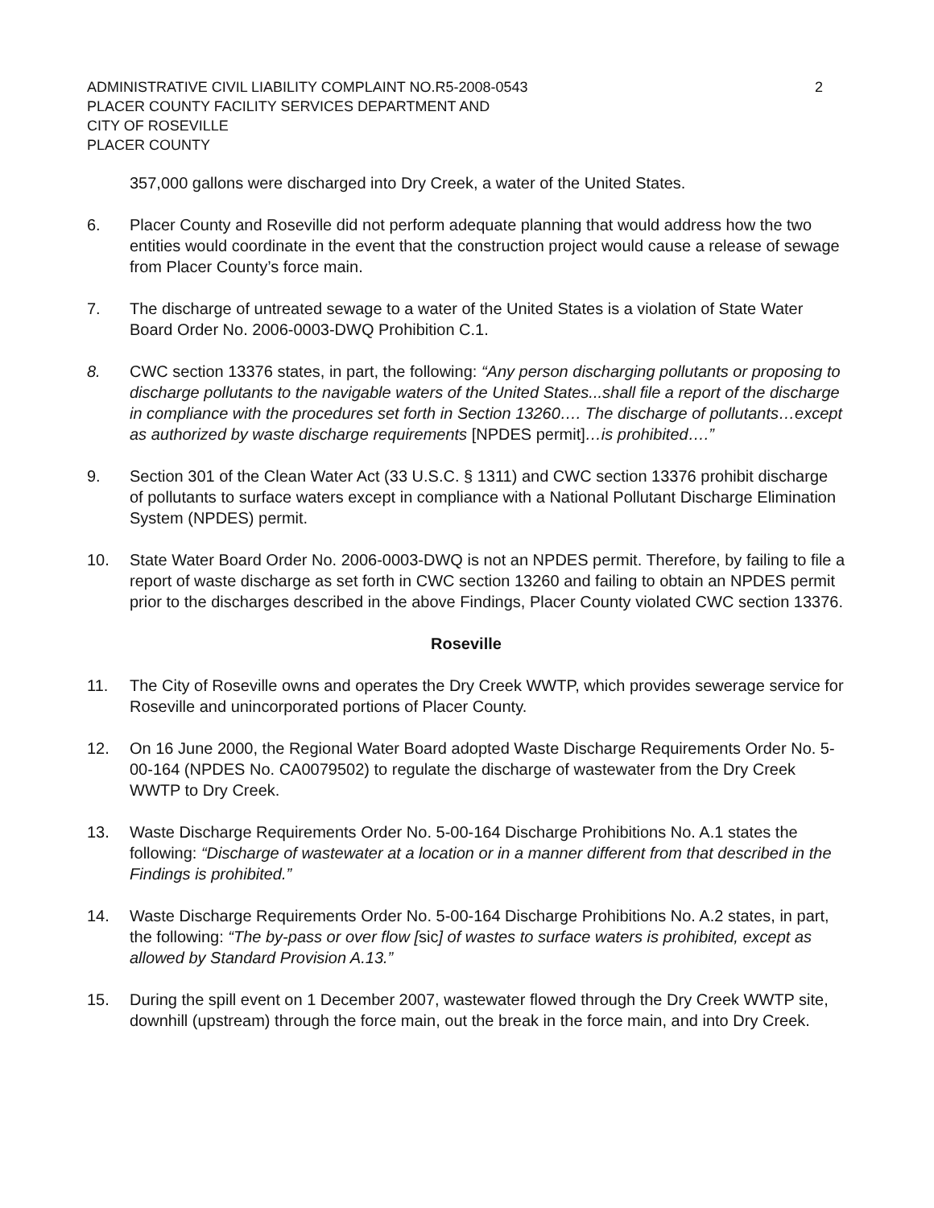ADMINISTRATIVE CIVIL LIABILITY COMPLAINT NO.R5-2008-0543 2
PLACER COUNTY FACILITY SERVICES DEPARTMENT AND
CITY OF ROSEVILLE
PLACER COUNTY
357,000 gallons were discharged into Dry Creek, a water of the United States.
6. Placer County and Roseville did not perform adequate planning that would address how the two entities would coordinate in the event that the construction project would cause a release of sewage from Placer County’s force main.
7. The discharge of untreated sewage to a water of the United States is a violation of State Water Board Order No. 2006-0003-DWQ Prohibition C.1.
8. CWC section 13376 states, in part, the following: “Any person discharging pollutants or proposing to discharge pollutants to the navigable waters of the United States...shall file a report of the discharge in compliance with the procedures set forth in Section 13260…. The discharge of pollutants…except as authorized by waste discharge requirements [NPDES permit]…is prohibited….”
9. Section 301 of the Clean Water Act (33 U.S.C. § 1311) and CWC section 13376 prohibit discharge of pollutants to surface waters except in compliance with a National Pollutant Discharge Elimination System (NPDES) permit.
10. State Water Board Order No. 2006-0003-DWQ is not an NPDES permit. Therefore, by failing to file a report of waste discharge as set forth in CWC section 13260 and failing to obtain an NPDES permit prior to the discharges described in the above Findings, Placer County violated CWC section 13376.
Roseville
11. The City of Roseville owns and operates the Dry Creek WWTP, which provides sewerage service for Roseville and unincorporated portions of Placer County.
12. On 16 June 2000, the Regional Water Board adopted Waste Discharge Requirements Order No. 5-00-164 (NPDES No. CA0079502) to regulate the discharge of wastewater from the Dry Creek WWTP to Dry Creek.
13. Waste Discharge Requirements Order No. 5-00-164 Discharge Prohibitions No. A.1 states the following: “Discharge of wastewater at a location or in a manner different from that described in the Findings is prohibited.”
14. Waste Discharge Requirements Order No. 5-00-164 Discharge Prohibitions No. A.2 states, in part, the following: “The by-pass or over flow [sic] of wastes to surface waters is prohibited, except as allowed by Standard Provision A.13.”
15. During the spill event on 1 December 2007, wastewater flowed through the Dry Creek WWTP site, downhill (upstream) through the force main, out the break in the force main, and into Dry Creek.